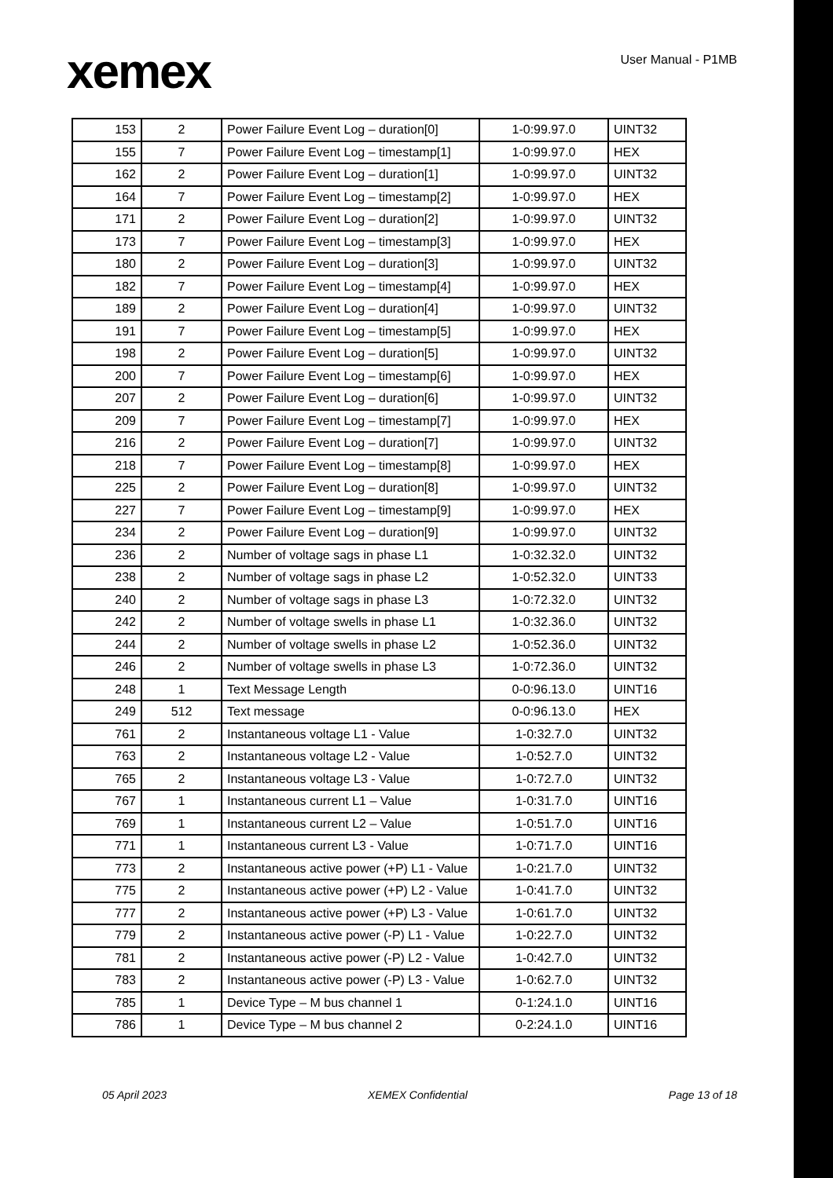xemex
User Manual - P1MB
| 153 | 2 | Power Failure Event Log – duration[0] | 1-0:99.97.0 | UINT32 |
| 155 | 7 | Power Failure Event Log – timestamp[1] | 1-0:99.97.0 | HEX |
| 162 | 2 | Power Failure Event Log – duration[1] | 1-0:99.97.0 | UINT32 |
| 164 | 7 | Power Failure Event Log – timestamp[2] | 1-0:99.97.0 | HEX |
| 171 | 2 | Power Failure Event Log – duration[2] | 1-0:99.97.0 | UINT32 |
| 173 | 7 | Power Failure Event Log – timestamp[3] | 1-0:99.97.0 | HEX |
| 180 | 2 | Power Failure Event Log – duration[3] | 1-0:99.97.0 | UINT32 |
| 182 | 7 | Power Failure Event Log – timestamp[4] | 1-0:99.97.0 | HEX |
| 189 | 2 | Power Failure Event Log – duration[4] | 1-0:99.97.0 | UINT32 |
| 191 | 7 | Power Failure Event Log – timestamp[5] | 1-0:99.97.0 | HEX |
| 198 | 2 | Power Failure Event Log – duration[5] | 1-0:99.97.0 | UINT32 |
| 200 | 7 | Power Failure Event Log – timestamp[6] | 1-0:99.97.0 | HEX |
| 207 | 2 | Power Failure Event Log – duration[6] | 1-0:99.97.0 | UINT32 |
| 209 | 7 | Power Failure Event Log – timestamp[7] | 1-0:99.97.0 | HEX |
| 216 | 2 | Power Failure Event Log – duration[7] | 1-0:99.97.0 | UINT32 |
| 218 | 7 | Power Failure Event Log – timestamp[8] | 1-0:99.97.0 | HEX |
| 225 | 2 | Power Failure Event Log – duration[8] | 1-0:99.97.0 | UINT32 |
| 227 | 7 | Power Failure Event Log – timestamp[9] | 1-0:99.97.0 | HEX |
| 234 | 2 | Power Failure Event Log – duration[9] | 1-0:99.97.0 | UINT32 |
| 236 | 2 | Number of voltage sags in phase L1 | 1-0:32.32.0 | UINT32 |
| 238 | 2 | Number of voltage sags in phase L2 | 1-0:52.32.0 | UINT33 |
| 240 | 2 | Number of voltage sags in phase L3 | 1-0:72.32.0 | UINT32 |
| 242 | 2 | Number of voltage swells in phase L1 | 1-0:32.36.0 | UINT32 |
| 244 | 2 | Number of voltage swells in phase L2 | 1-0:52.36.0 | UINT32 |
| 246 | 2 | Number of voltage swells in phase L3 | 1-0:72.36.0 | UINT32 |
| 248 | 1 | Text Message Length | 0-0:96.13.0 | UINT16 |
| 249 | 512 | Text message | 0-0:96.13.0 | HEX |
| 761 | 2 | Instantaneous voltage L1 - Value | 1-0:32.7.0 | UINT32 |
| 763 | 2 | Instantaneous voltage L2 - Value | 1-0:52.7.0 | UINT32 |
| 765 | 2 | Instantaneous voltage L3 - Value | 1-0:72.7.0 | UINT32 |
| 767 | 1 | Instantaneous current L1 – Value | 1-0:31.7.0 | UINT16 |
| 769 | 1 | Instantaneous current L2 – Value | 1-0:51.7.0 | UINT16 |
| 771 | 1 | Instantaneous current L3 - Value | 1-0:71.7.0 | UINT16 |
| 773 | 2 | Instantaneous active power (+P) L1 - Value | 1-0:21.7.0 | UINT32 |
| 775 | 2 | Instantaneous active power (+P) L2 - Value | 1-0:41.7.0 | UINT32 |
| 777 | 2 | Instantaneous active power (+P) L3 - Value | 1-0:61.7.0 | UINT32 |
| 779 | 2 | Instantaneous active power (-P) L1 - Value | 1-0:22.7.0 | UINT32 |
| 781 | 2 | Instantaneous active power (-P) L2 - Value | 1-0:42.7.0 | UINT32 |
| 783 | 2 | Instantaneous active power (-P) L3 - Value | 1-0:62.7.0 | UINT32 |
| 785 | 1 | Device Type – M bus channel 1 | 0-1:24.1.0 | UINT16 |
| 786 | 1 | Device Type – M bus channel 2 | 0-2:24.1.0 | UINT16 |
05 April 2023 XEMEX Confidential Page 13 of 18